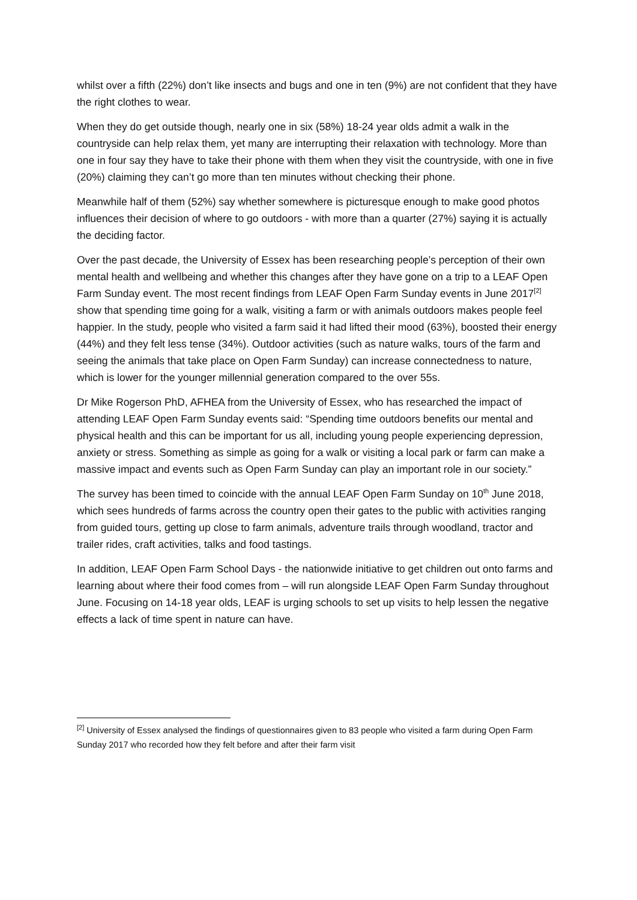whilst over a fifth (22%) don’t like insects and bugs and one in ten (9%) are not confident that they have the right clothes to wear.
When they do get outside though, nearly one in six (58%) 18-24 year olds admit a walk in the countryside can help relax them, yet many are interrupting their relaxation with technology. More than one in four say they have to take their phone with them when they visit the countryside, with one in five (20%) claiming they can’t go more than ten minutes without checking their phone.
Meanwhile half of them (52%) say whether somewhere is picturesque enough to make good photos influences their decision of where to go outdoors - with more than a quarter (27%) saying it is actually the deciding factor.
Over the past decade, the University of Essex has been researching people’s perception of their own mental health and wellbeing and whether this changes after they have gone on a trip to a LEAF Open Farm Sunday event. The most recent findings from LEAF Open Farm Sunday events in June 2017<sup>[2]</sup> show that spending time going for a walk, visiting a farm or with animals outdoors makes people feel happier. In the study, people who visited a farm said it had lifted their mood (63%), boosted their energy (44%) and they felt less tense (34%). Outdoor activities (such as nature walks, tours of the farm and seeing the animals that take place on Open Farm Sunday) can increase connectedness to nature, which is lower for the younger millennial generation compared to the over 55s.
Dr Mike Rogerson PhD, AFHEA from the University of Essex, who has researched the impact of attending LEAF Open Farm Sunday events said: “Spending time outdoors benefits our mental and physical health and this can be important for us all, including young people experiencing depression, anxiety or stress. Something as simple as going for a walk or visiting a local park or farm can make a massive impact and events such as Open Farm Sunday can play an important role in our society.”
The survey has been timed to coincide with the annual LEAF Open Farm Sunday on 10<sup>th</sup> June 2018, which sees hundreds of farms across the country open their gates to the public with activities ranging from guided tours, getting up close to farm animals, adventure trails through woodland, tractor and trailer rides, craft activities, talks and food tastings.
In addition, LEAF Open Farm School Days - the nationwide initiative to get children out onto farms and learning about where their food comes from – will run alongside LEAF Open Farm Sunday throughout June. Focusing on 14-18 year olds, LEAF is urging schools to set up visits to help lessen the negative effects a lack of time spent in nature can have.
<sup>[2]</sup> University of Essex analysed the findings of questionnaires given to 83 people who visited a farm during Open Farm Sunday 2017 who recorded how they felt before and after their farm visit